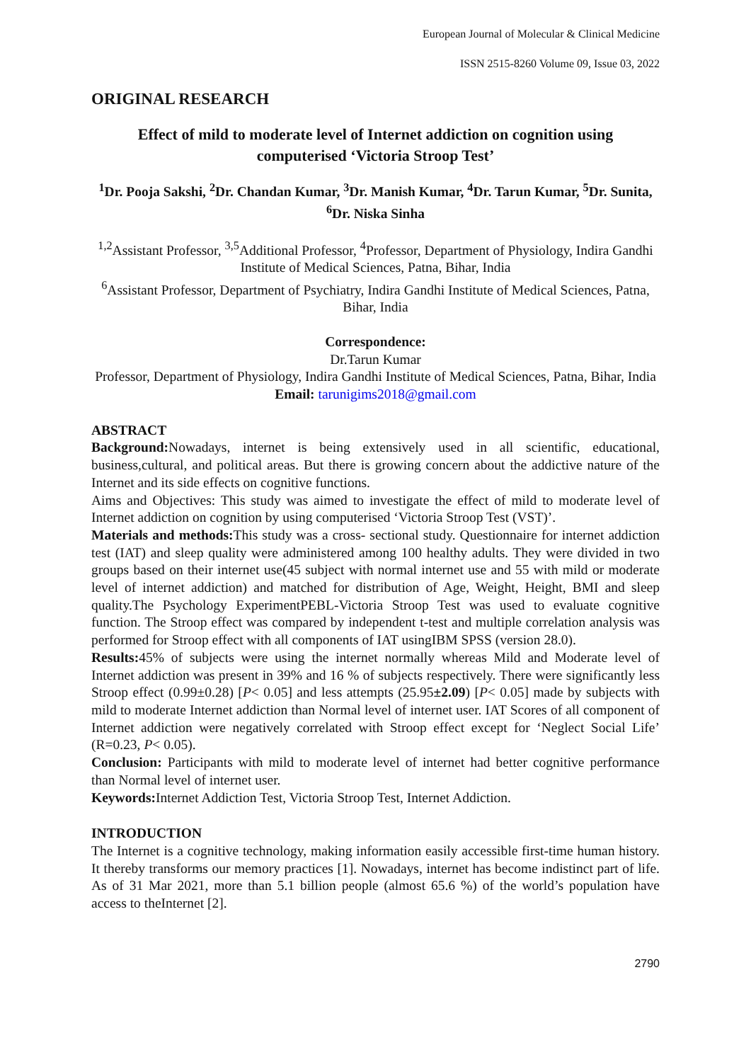European Journal of Molecular & Clinical Medicine
ISSN 2515-8260 Volume 09, Issue 03, 2022
ORIGINAL RESEARCH
Effect of mild to moderate level of Internet addiction on cognition using computerised ‘Victoria Stroop Test’
<sup>1</sup> Dr. Pooja Sakshi, <sup>2</sup>Dr. Chandan Kumar, <sup>3</sup>Dr. Manish Kumar, <sup>4</sup>Dr. Tarun Kumar, <sup>5</sup>Dr. Sunita, <sup>6</sup>Dr. Niska Sinha
<sup>1,2</sup>Assistant Professor, <sup>3,5</sup>Additional Professor, <sup>4</sup>Professor, Department of Physiology, Indira Gandhi Institute of Medical Sciences, Patna, Bihar, India
<sup>6</sup> Assistant Professor, Department of Psychiatry, Indira Gandhi Institute of Medical Sciences, Patna, Bihar, India
Correspondence:
Dr.Tarun Kumar
Professor, Department of Physiology, Indira Gandhi Institute of Medical Sciences, Patna, Bihar, India
Email: tarunigims2018@gmail.com
ABSTRACT
Background: Nowadays, internet is being extensively used in all scientific, educational, business,cultural, and political areas. But there is growing concern about the addictive nature of the Internet and its side effects on cognitive functions.
Aims and Objectives: This study was aimed to investigate the effect of mild to moderate level of Internet addiction on cognition by using computerised ‘Victoria Stroop Test (VST)’.
Materials and methods: This study was a cross- sectional study. Questionnaire for internet addiction test (IAT) and sleep quality were administered among 100 healthy adults. They were divided in two groups based on their internet use(45 subject with normal internet use and 55 with mild or moderate level of internet addiction) and matched for distribution of Age, Weight, Height, BMI and sleep quality.The Psychology ExperimentPEBL-Victoria Stroop Test was used to evaluate cognitive function. The Stroop effect was compared by independent t-test and multiple correlation analysis was performed for Stroop effect with all components of IAT usingIBM SPSS (version 28.0).
Results: 45% of subjects were using the internet normally whereas Mild and Moderate level of Internet addiction was present in 39% and 16 % of subjects respectively. There were significantly less Stroop effect (0.99±0.28) [P< 0.05] and less attempts (25.95±2.09) [P< 0.05] made by subjects with mild to moderate Internet addiction than Normal level of internet user. IAT Scores of all component of Internet addiction were negatively correlated with Stroop effect except for ‘Neglect Social Life’ (R=0.23, P< 0.05).
Conclusion: Participants with mild to moderate level of internet had better cognitive performance than Normal level of internet user.
Keywords: Internet Addiction Test, Victoria Stroop Test, Internet Addiction.
INTRODUCTION
The Internet is a cognitive technology, making information easily accessible first-time human history. It thereby transforms our memory practices [1]. Nowadays, internet has become indistinct part of life. As of 31 Mar 2021, more than 5.1 billion people (almost 65.6 %) of the world’s population have access to theInternet [2].
2790